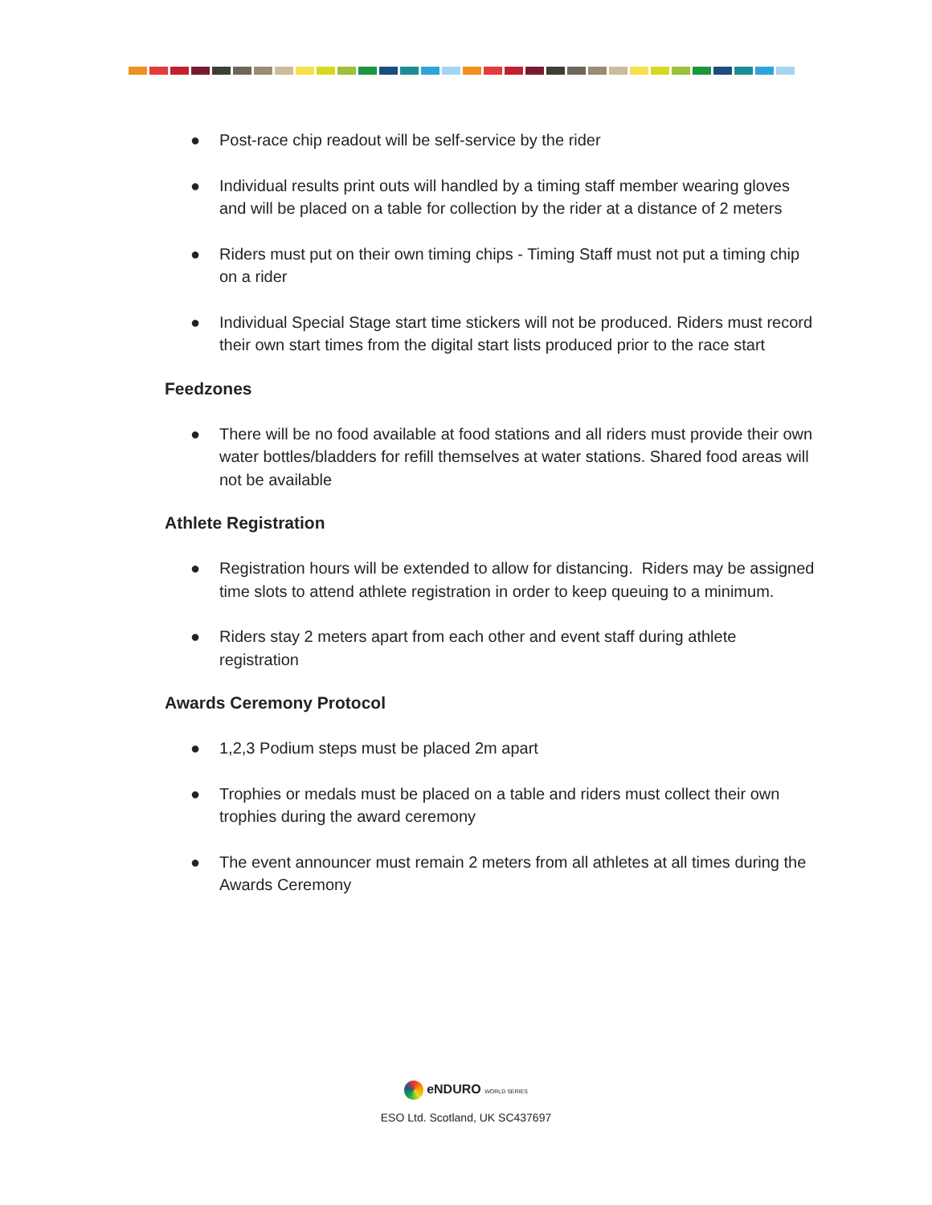● Post-race chip readout will be self-service by the rider
● Individual results print outs will handled by a timing staff member wearing gloves and will be placed on a table for collection by the rider at a distance of 2 meters
● Riders must put on their own timing chips - Timing Staff must not put a timing chip on a rider
● Individual Special Stage start time stickers will not be produced. Riders must record their own start times from the digital start lists produced prior to the race start
Feedzones
● There will be no food available at food stations and all riders must provide their own water bottles/bladders for refill themselves at water stations. Shared food areas will not be available
Athlete Registration
● Registration hours will be extended to allow for distancing. Riders may be assigned time slots to attend athlete registration in order to keep queuing to a minimum.
● Riders stay 2 meters apart from each other and event staff during athlete registration
Awards Ceremony Protocol
● 1,2,3 Podium steps must be placed 2m apart
● Trophies or medals must be placed on a table and riders must collect their own trophies during the award ceremony
● The event announcer must remain 2 meters from all athletes at all times during the Awards Ceremony
eNDURO WORLD SERIES
ESO Ltd. Scotland, UK SC437697